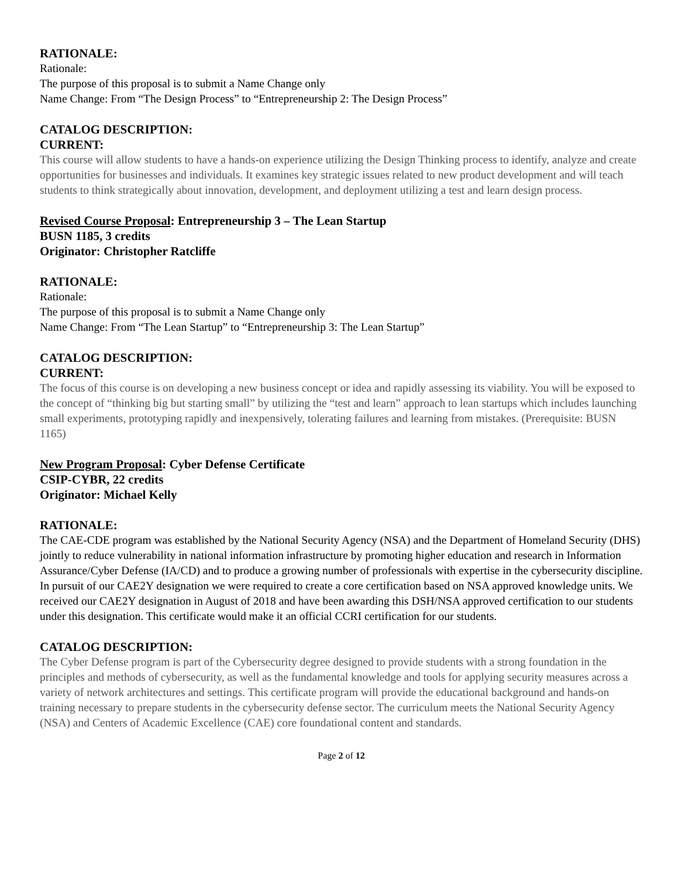RATIONALE:
Rationale:
The purpose of this proposal is to submit a Name Change only
Name Change: From “The Design Process” to “Entrepreneurship 2: The Design Process”
CATALOG DESCRIPTION:
CURRENT:
This course will allow students to have a hands-on experience utilizing the Design Thinking process to identify, analyze and create opportunities for businesses and individuals. It examines key strategic issues related to new product development and will teach students to think strategically about innovation, development, and deployment utilizing a test and learn design process.
Revised Course Proposal: Entrepreneurship 3 – The Lean Startup
BUSN 1185, 3 credits
Originator: Christopher Ratcliffe
RATIONALE:
Rationale:
The purpose of this proposal is to submit a Name Change only
Name Change: From “The Lean Startup” to “Entrepreneurship 3: The Lean Startup”
CATALOG DESCRIPTION:
CURRENT:
The focus of this course is on developing a new business concept or idea and rapidly assessing its viability. You will be exposed to the concept of “thinking big but starting small” by utilizing the “test and learn” approach to lean startups which includes launching small experiments, prototyping rapidly and inexpensively, tolerating failures and learning from mistakes. (Prerequisite: BUSN 1165)
New Program Proposal: Cyber Defense Certificate
CSIP-CYBR, 22 credits
Originator: Michael Kelly
RATIONALE:
The CAE-CDE program was established by the National Security Agency (NSA) and the Department of Homeland Security (DHS) jointly to reduce vulnerability in national information infrastructure by promoting higher education and research in Information Assurance/Cyber Defense (IA/CD) and to produce a growing number of professionals with expertise in the cybersecurity discipline. In pursuit of our CAE2Y designation we were required to create a core certification based on NSA approved knowledge units. We received our CAE2Y designation in August of 2018 and have been awarding this DSH/NSA approved certification to our students under this designation. This certificate would make it an official CCRI certification for our students.
CATALOG DESCRIPTION:
The Cyber Defense program is part of the Cybersecurity degree designed to provide students with a strong foundation in the principles and methods of cybersecurity, as well as the fundamental knowledge and tools for applying security measures across a variety of network architectures and settings. This certificate program will provide the educational background and hands-on training necessary to prepare students in the cybersecurity defense sector. The curriculum meets the National Security Agency (NSA) and Centers of Academic Excellence (CAE) core foundational content and standards.
Page 2 of 12